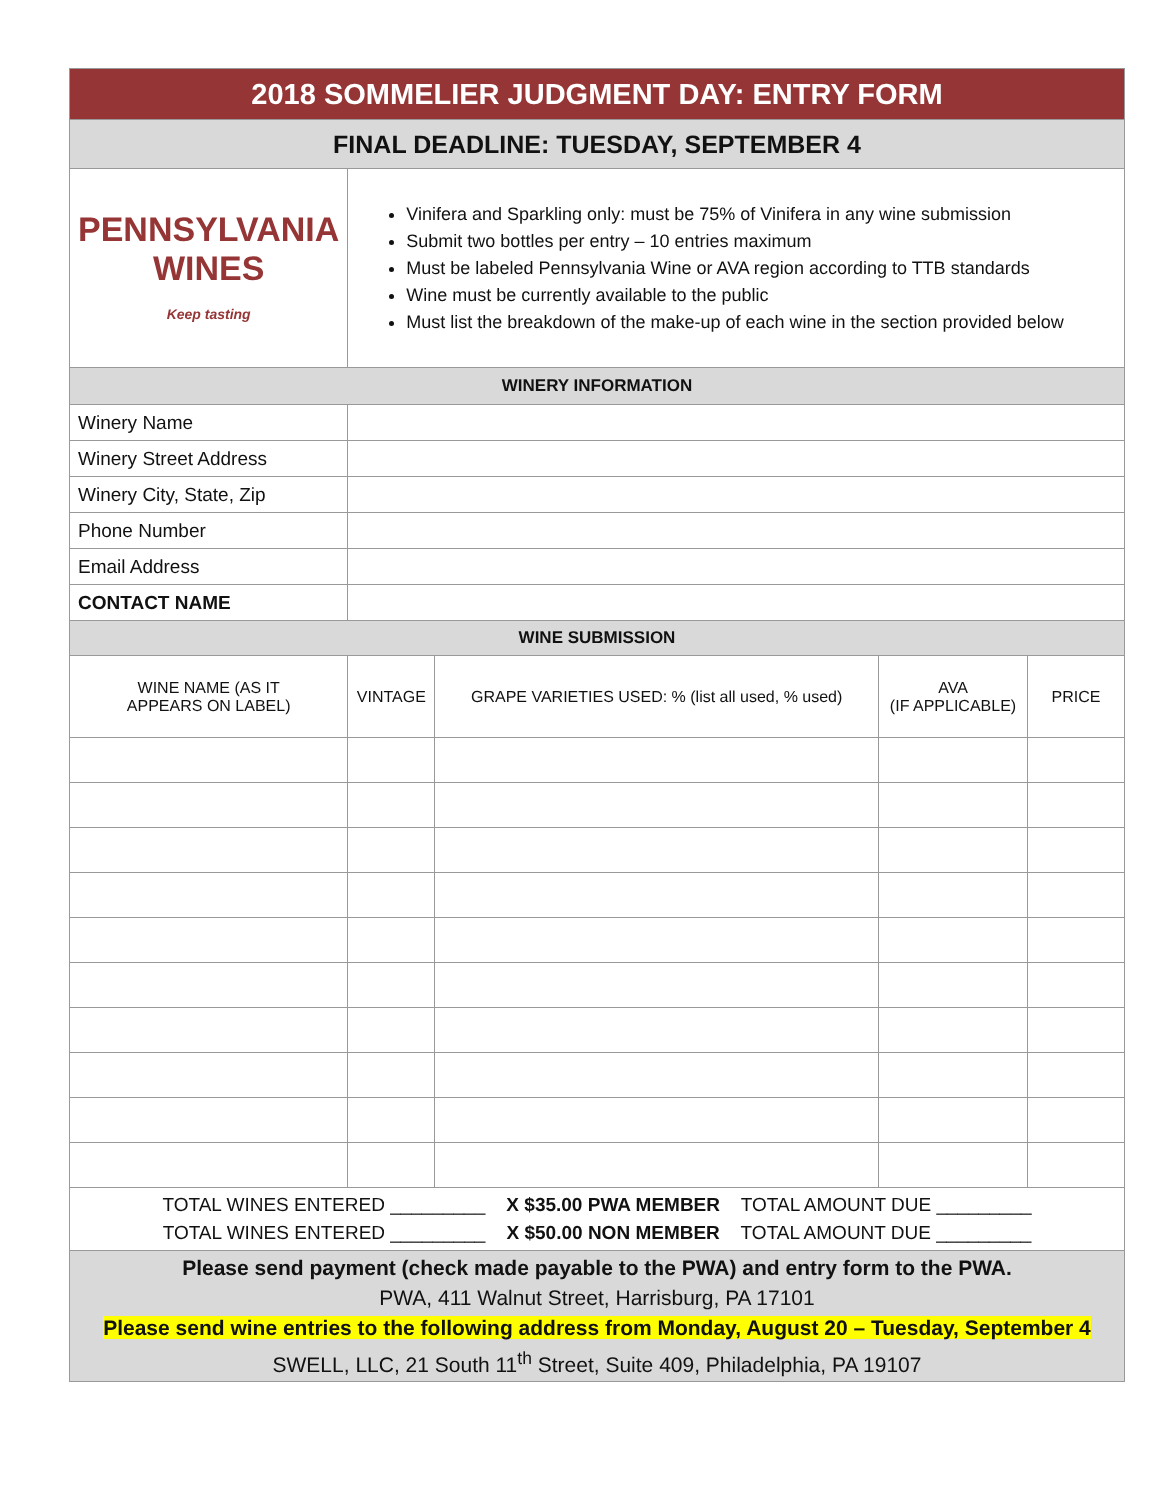| 2018 SOMMELIER JUDGMENT DAY: ENTRY FORM | | | | |
| FINAL DEADLINE: TUESDAY, SEPTEMBER 4 | | | | |
| PENNSYLVANIA WINES Keep tasting | Vinifera and Sparkling only: must be 75% of Vinifera in any wine submission Submit two bottles per entry – 10 entries maximum Must be labeled Pennsylvania Wine or AVA region according to TTB standards Wine must be currently available to the public Must list the breakdown of the make-up of each wine in the section provided below | | | |
| WINERY INFORMATION | | | | |
| Winery Name | | | | |
| Winery Street Address | | | | |
| Winery City, State, Zip | | | | |
| Phone Number | | | | |
| Email Address | | | | |
| CONTACT NAME | | | | |
| WINE SUBMISSION | | | | |
| WINE NAME (AS IT APPEARS ON LABEL) | VINTAGE | GRAPE VARIETIES USED: % (list all used, % used) | AVA (IF APPLICABLE) | PRICE |
| TOTAL WINES ENTERED _________ X $35.00 PWA MEMBER TOTAL AMOUNT DUE _________ TOTAL WINES ENTERED _________ X $50.00 NON MEMBER TOTAL AMOUNT DUE _________ | | | | |
| Please send payment (check made payable to the PWA) and entry form to the PWA. PWA, 411 Walnut Street, Harrisburg, PA 17101 Please send wine entries to the following address from Monday, August 20 – Tuesday, September 4 SWELL, LLC, 21 South 11<sup>th</sup> Street, Suite 409, Philadelphia, PA 19107 | | | | |